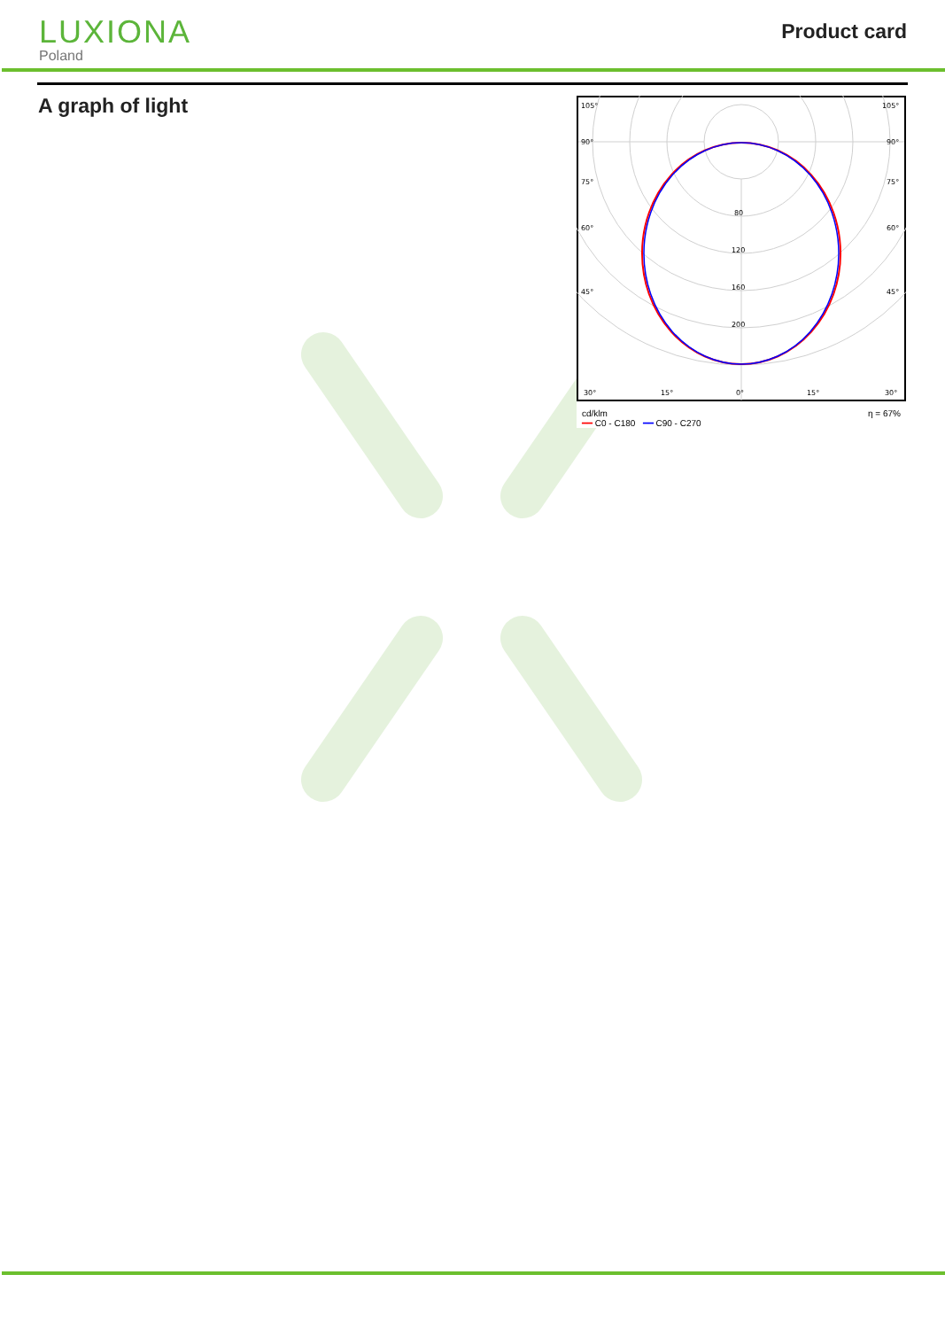LUXIONA
Poland
Product card
A graph of light
105°
105°
90°
90°
75°
75°
60°
60°
45°
45°
80
120
160
200
30°
15°
0°
15°
30°
cd/klm
━━ C0 - C180 ━━ C90 - C270 η = 67%